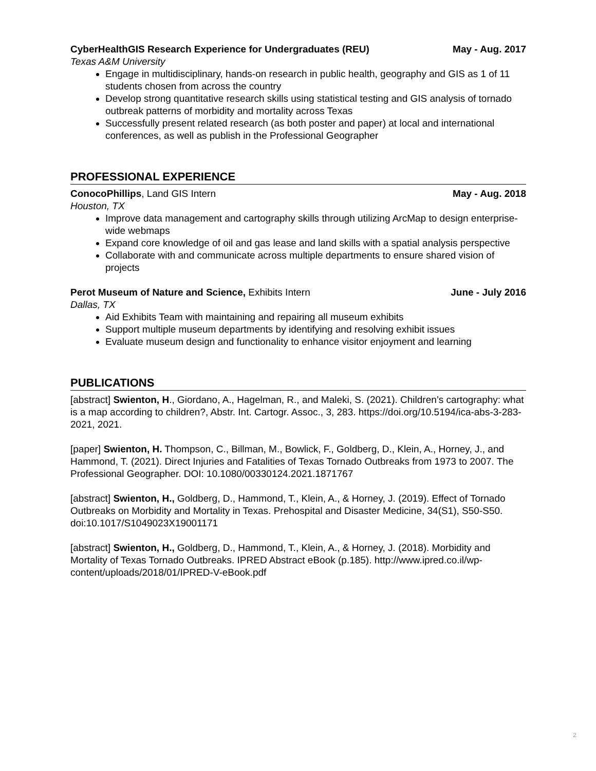CyberHealthGIS Research Experience for Undergraduates (REU) May - Aug. 2017
Texas A&M University
Engage in multidisciplinary, hands-on research in public health, geography and GIS as 1 of 11 students chosen from across the country
Develop strong quantitative research skills using statistical testing and GIS analysis of tornado outbreak patterns of morbidity and mortality across Texas
Successfully present related research (as both poster and paper) at local and international conferences, as well as publish in the Professional Geographer
PROFESSIONAL EXPERIENCE
ConocoPhillips, Land GIS Intern May - Aug. 2018
Houston, TX
Improve data management and cartography skills through utilizing ArcMap to design enterprise-wide webmaps
Expand core knowledge of oil and gas lease and land skills with a spatial analysis perspective
Collaborate with and communicate across multiple departments to ensure shared vision of projects
Perot Museum of Nature and Science, Exhibits Intern June - July 2016
Dallas, TX
Aid Exhibits Team with maintaining and repairing all museum exhibits
Support multiple museum departments by identifying and resolving exhibit issues
Evaluate museum design and functionality to enhance visitor enjoyment and learning
PUBLICATIONS
[abstract] Swienton, H., Giordano, A., Hagelman, R., and Maleki, S. (2021). Children’s cartography: what is a map according to children?, Abstr. Int. Cartogr. Assoc., 3, 283. https://doi.org/10.5194/ica-abs-3-283-2021, 2021.
[paper] Swienton, H. Thompson, C., Billman, M., Bowlick, F., Goldberg, D., Klein, A., Horney, J., and Hammond, T. (2021). Direct Injuries and Fatalities of Texas Tornado Outbreaks from 1973 to 2007. The Professional Geographer. DOI: 10.1080/00330124.2021.1871767
[abstract] Swienton, H., Goldberg, D., Hammond, T., Klein, A., & Horney, J. (2019). Effect of Tornado Outbreaks on Morbidity and Mortality in Texas. Prehospital and Disaster Medicine, 34(S1), S50-S50. doi:10.1017/S1049023X19001171
[abstract] Swienton, H., Goldberg, D., Hammond, T., Klein, A., & Horney, J. (2018). Morbidity and Mortality of Texas Tornado Outbreaks. IPRED Abstract eBook (p.185). http://www.ipred.co.il/wp-content/uploads/2018/01/IPRED-V-eBook.pdf
2